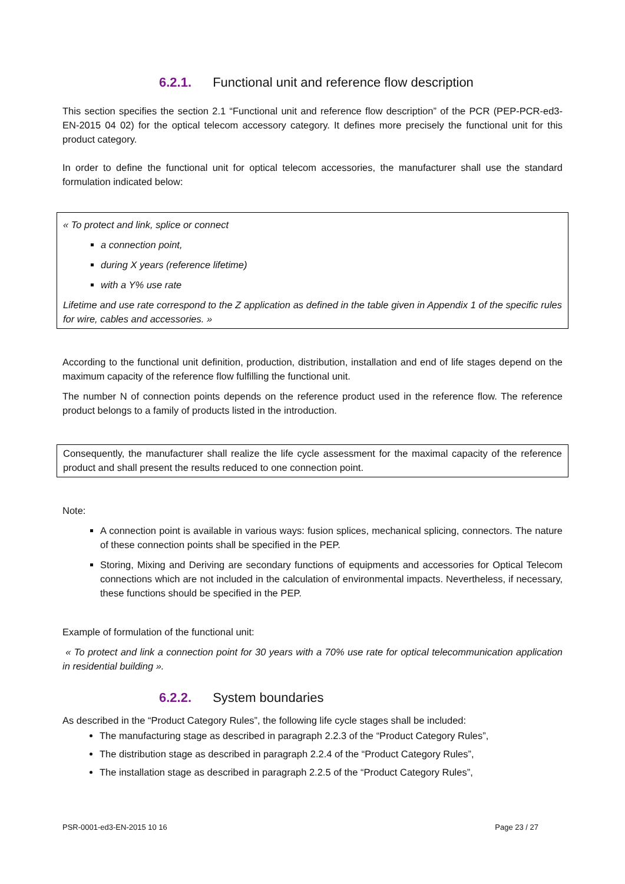6.2.1. Functional unit and reference flow description
This section specifies the section 2.1 “Functional unit and reference flow description” of the PCR (PEP-PCR-ed3-EN-2015 04 02) for the optical telecom accessory category. It defines more precisely the functional unit for this product category.
In order to define the functional unit for optical telecom accessories, the manufacturer shall use the standard formulation indicated below:
« To protect and link, splice or connect
a connection point,
during X years (reference lifetime)
with a Y% use rate
Lifetime and use rate correspond to the Z application as defined in the table given in Appendix 1 of the specific rules for wire, cables and accessories. »
According to the functional unit definition, production, distribution, installation and end of life stages depend on the maximum capacity of the reference flow fulfilling the functional unit.
The number N of connection points depends on the reference product used in the reference flow. The reference product belongs to a family of products listed in the introduction.
Consequently, the manufacturer shall realize the life cycle assessment for the maximal capacity of the reference product and shall present the results reduced to one connection point.
Note:
A connection point is available in various ways: fusion splices, mechanical splicing, connectors. The nature of these connection points shall be specified in the PEP.
Storing, Mixing and Deriving are secondary functions of equipments and accessories for Optical Telecom connections which are not included in the calculation of environmental impacts. Nevertheless, if necessary, these functions should be specified in the PEP.
Example of formulation of the functional unit:
« To protect and link a connection point for 30 years with a 70% use rate for optical telecommunication application in residential building ».
6.2.2. System boundaries
As described in the “Product Category Rules”, the following life cycle stages shall be included:
The manufacturing stage as described in paragraph 2.2.3 of the “Product Category Rules”,
The distribution stage as described in paragraph 2.2.4 of the “Product Category Rules”,
The installation stage as described in paragraph 2.2.5 of the “Product Category Rules”,
PSR-0001-ed3-EN-2015 10 16 Page 23 / 27